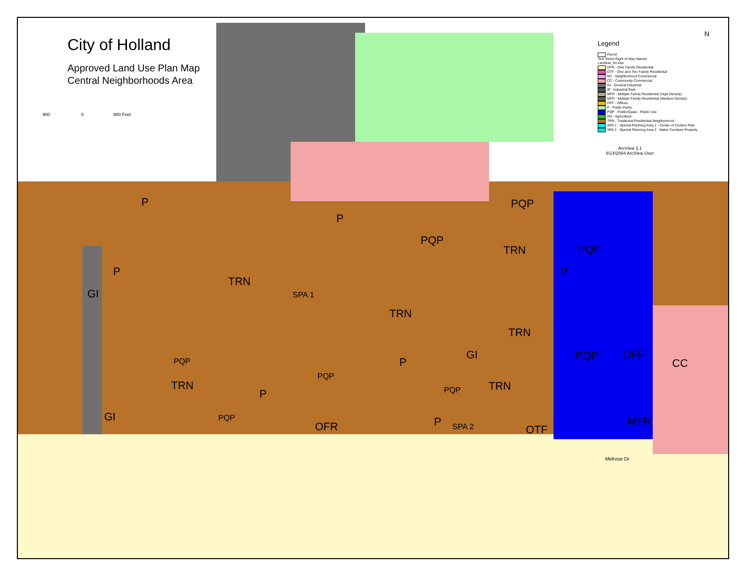City of Holland
Approved Land Use Plan Map
Central Neighborhoods Area
900 0 900 Feet
Legend
Parcel
Text Street Right of Way Names
Landuse_trn.shp
OFR - One Family Residential
OTF - One and Two Family Residential
NC - Neighborhood Commercial
CC - Community Commercial
GI - General Industrial
IP - Industrial Park
MFR - Multiple Family Residential (High Density)
MFR - Multiple Family Residential (Medium Density)
OFF - Offices
P - Public Parks
PQP - Public/Quasi - Public Use
AG - Agriculture
TRN - Traditional Residential Neighborhood
SPA 1 - Special Planning Area 1 - Center of Centers Plan
SPA 2 - Special Planning Area 2 - Baker Furniture Property
ArcView 3.1
6\14\2004 ArcView User
N
P
P
PQP
PQP
PQP
TRN
P
P
GI
TRN
SPA 1
TRN
TRN
PQP OFF
CC
PQP P
GI
PQP
TRN TRN
P PQP
GI PQP P
OFR SPA 2 OTF
MFR
Melrose Dr